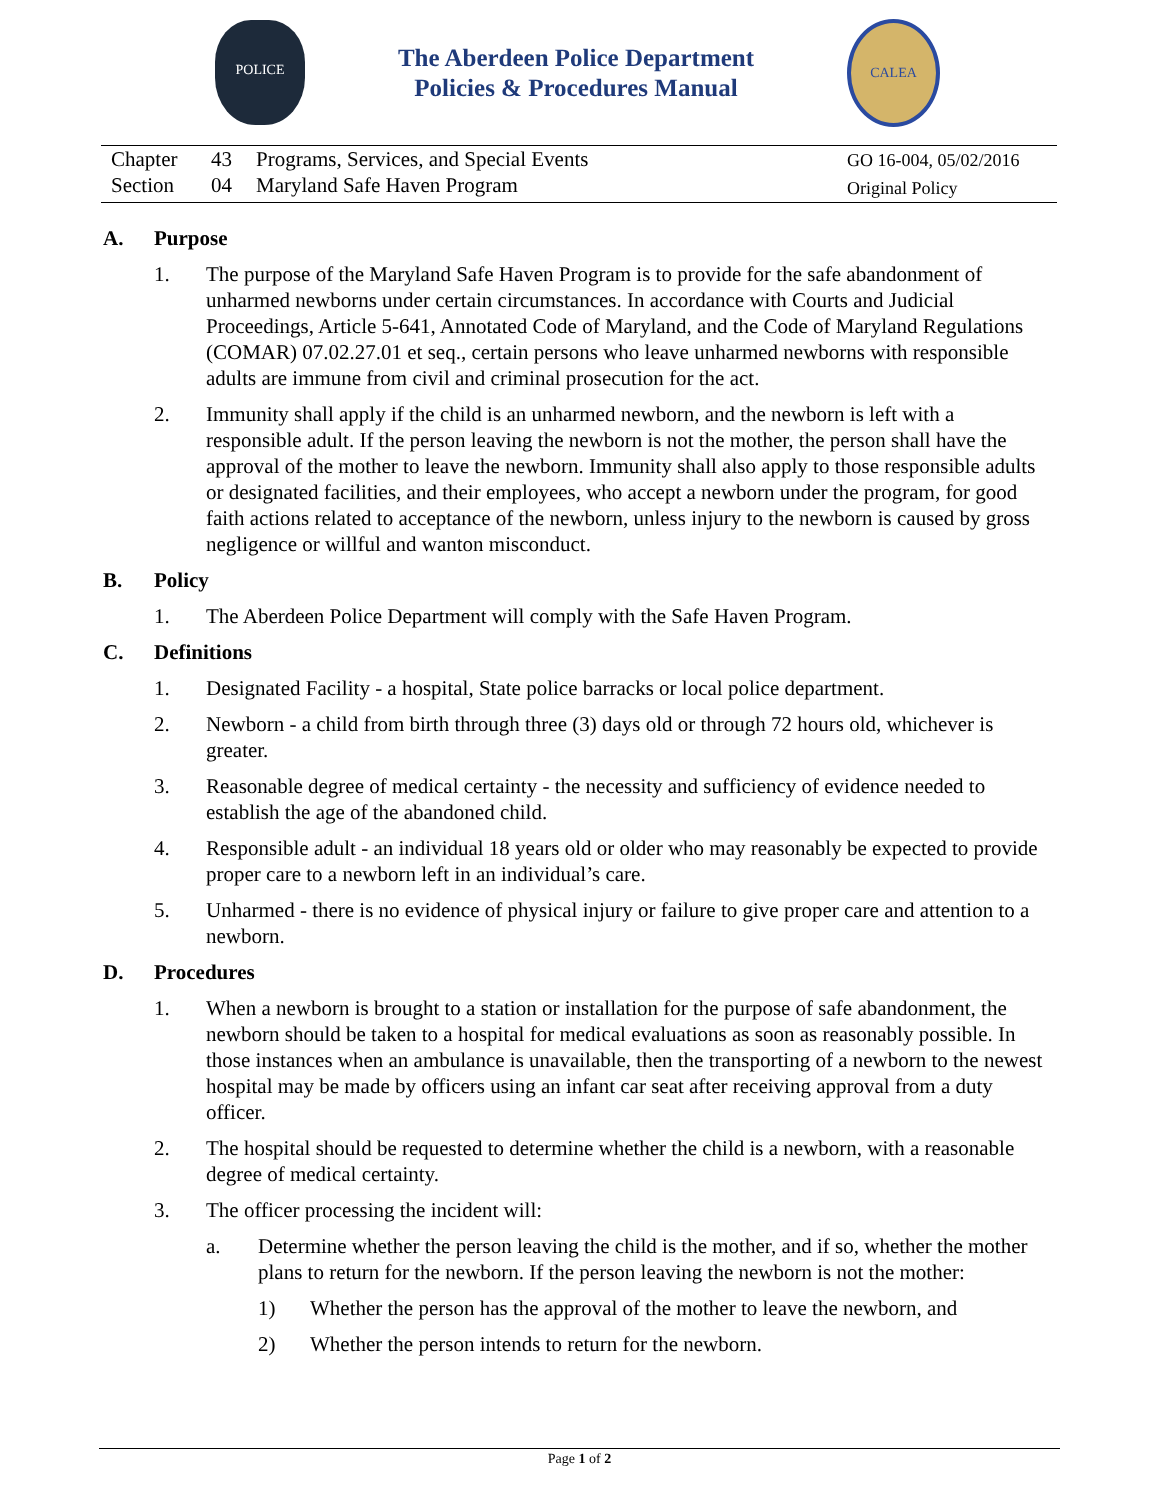POLICE
The Aberdeen Police Department
Policies & Procedures Manual
CALEA
Chapter 43 Programs, Services, and Special Events
Section 04 Maryland Safe Haven Program
GO 16-004, 05/02/2016
Original Policy
A. Purpose
1. The purpose of the Maryland Safe Haven Program is to provide for the safe abandonment of unharmed newborns under certain circumstances. In accordance with Courts and Judicial Proceedings, Article 5-641, Annotated Code of Maryland, and the Code of Maryland Regulations (COMAR) 07.02.27.01 et seq., certain persons who leave unharmed newborns with responsible adults are immune from civil and criminal prosecution for the act.
2. Immunity shall apply if the child is an unharmed newborn, and the newborn is left with a responsible adult. If the person leaving the newborn is not the mother, the person shall have the approval of the mother to leave the newborn. Immunity shall also apply to those responsible adults or designated facilities, and their employees, who accept a newborn under the program, for good faith actions related to acceptance of the newborn, unless injury to the newborn is caused by gross negligence or willful and wanton misconduct.
B. Policy
1. The Aberdeen Police Department will comply with the Safe Haven Program.
C. Definitions
1. Designated Facility - a hospital, State police barracks or local police department.
2. Newborn - a child from birth through three (3) days old or through 72 hours old, whichever is greater.
3. Reasonable degree of medical certainty - the necessity and sufficiency of evidence needed to establish the age of the abandoned child.
4. Responsible adult - an individual 18 years old or older who may reasonably be expected to provide proper care to a newborn left in an individual’s care.
5. Unharmed - there is no evidence of physical injury or failure to give proper care and attention to a newborn.
D. Procedures
1. When a newborn is brought to a station or installation for the purpose of safe abandonment, the newborn should be taken to a hospital for medical evaluations as soon as reasonably possible. In those instances when an ambulance is unavailable, then the transporting of a newborn to the newest hospital may be made by officers using an infant car seat after receiving approval from a duty officer.
2. The hospital should be requested to determine whether the child is a newborn, with a reasonable degree of medical certainty.
3. The officer processing the incident will:
a. Determine whether the person leaving the child is the mother, and if so, whether the mother plans to return for the newborn. If the person leaving the newborn is not the mother:
1) Whether the person has the approval of the mother to leave the newborn, and
2) Whether the person intends to return for the newborn.
Page 1 of 2